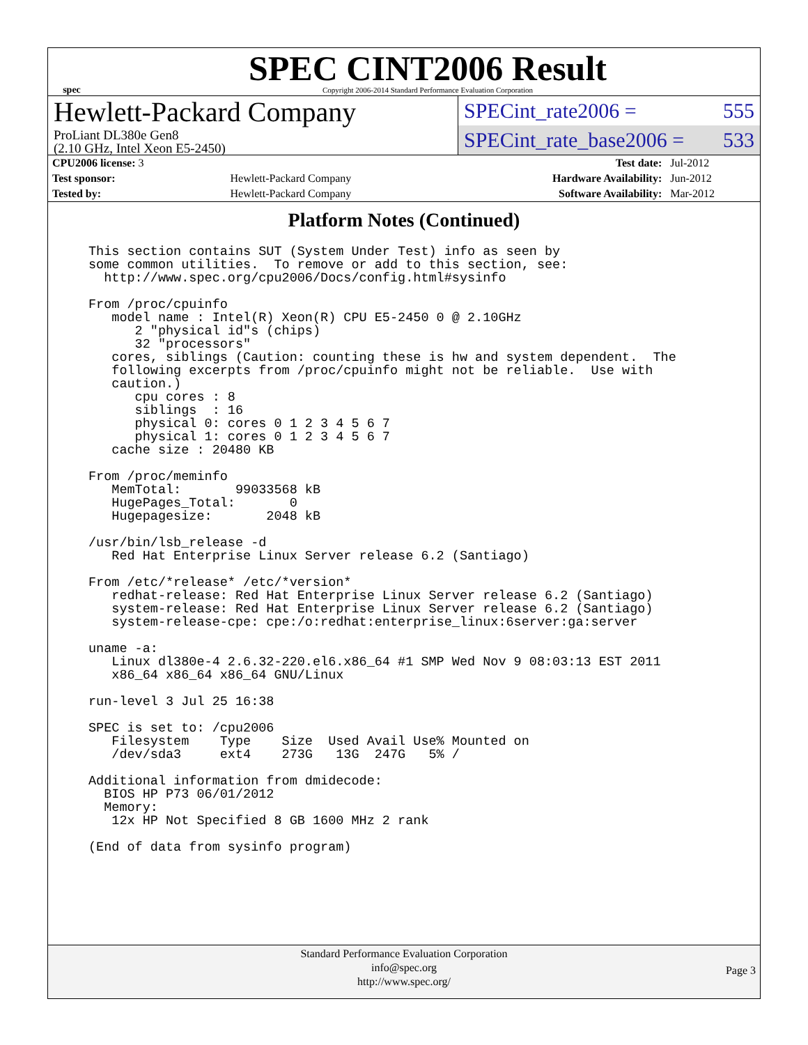spec
SPEC CINT2006 Result
Copyright 2006-2014 Standard Performance Evaluation Corporation
Hewlett-Packard Company
ProLiant DL380e Gen8
(2.10 GHz, Intel Xeon E5-2450)
SPECint_rate2006 = 555
SPECint_rate_base2006 = 533
| CPU2006 license: 3 | | Test date: | Jul-2012 |
| Test sponsor: | Hewlett-Packard Company | Hardware Availability: | Jun-2012 |
| Tested by: | Hewlett-Packard Company | Software Availability: | Mar-2012 |
Platform Notes (Continued)
This section contains SUT (System Under Test) info as seen by
some common utilities.  To remove or add to this section, see:
  http://www.spec.org/cpu2006/Docs/config.html#sysinfo

From /proc/cpuinfo
   model name : Intel(R) Xeon(R) CPU E5-2450 0 @ 2.10GHz
      2 "physical id"s (chips)
      32 "processors"
   cores, siblings (Caution: counting these is hw and system dependent.  The
   following excerpts from /proc/cpuinfo might not be reliable.  Use with
   caution.)
      cpu cores : 8
      siblings  : 16
      physical 0: cores 0 1 2 3 4 5 6 7
      physical 1: cores 0 1 2 3 4 5 6 7
   cache size : 20480 KB

From /proc/meminfo
   MemTotal:       99033568 kB
   HugePages_Total:       0
   Hugepagesize:       2048 kB

/usr/bin/lsb_release -d
   Red Hat Enterprise Linux Server release 6.2 (Santiago)

From /etc/*release* /etc/*version*
   redhat-release: Red Hat Enterprise Linux Server release 6.2 (Santiago)
   system-release: Red Hat Enterprise Linux Server release 6.2 (Santiago)
   system-release-cpe: cpe:/o:redhat:enterprise_linux:6server:ga:server

uname -a:
   Linux dl380e-4 2.6.32-220.el6.x86_64 #1 SMP Wed Nov 9 08:03:13 EST 2011
   x86_64 x86_64 x86_64 GNU/Linux

run-level 3 Jul 25 16:38

SPEC is set to: /cpu2006
   Filesystem    Type    Size  Used Avail Use% Mounted on
   /dev/sda3     ext4    273G   13G  247G   5% /

Additional information from dmidecode:
  BIOS HP P73 06/01/2012
  Memory:
   12x HP Not Specified 8 GB 1600 MHz 2 rank

(End of data from sysinfo program)
Standard Performance Evaluation Corporation
info@spec.org
http://www.spec.org/
Page 3